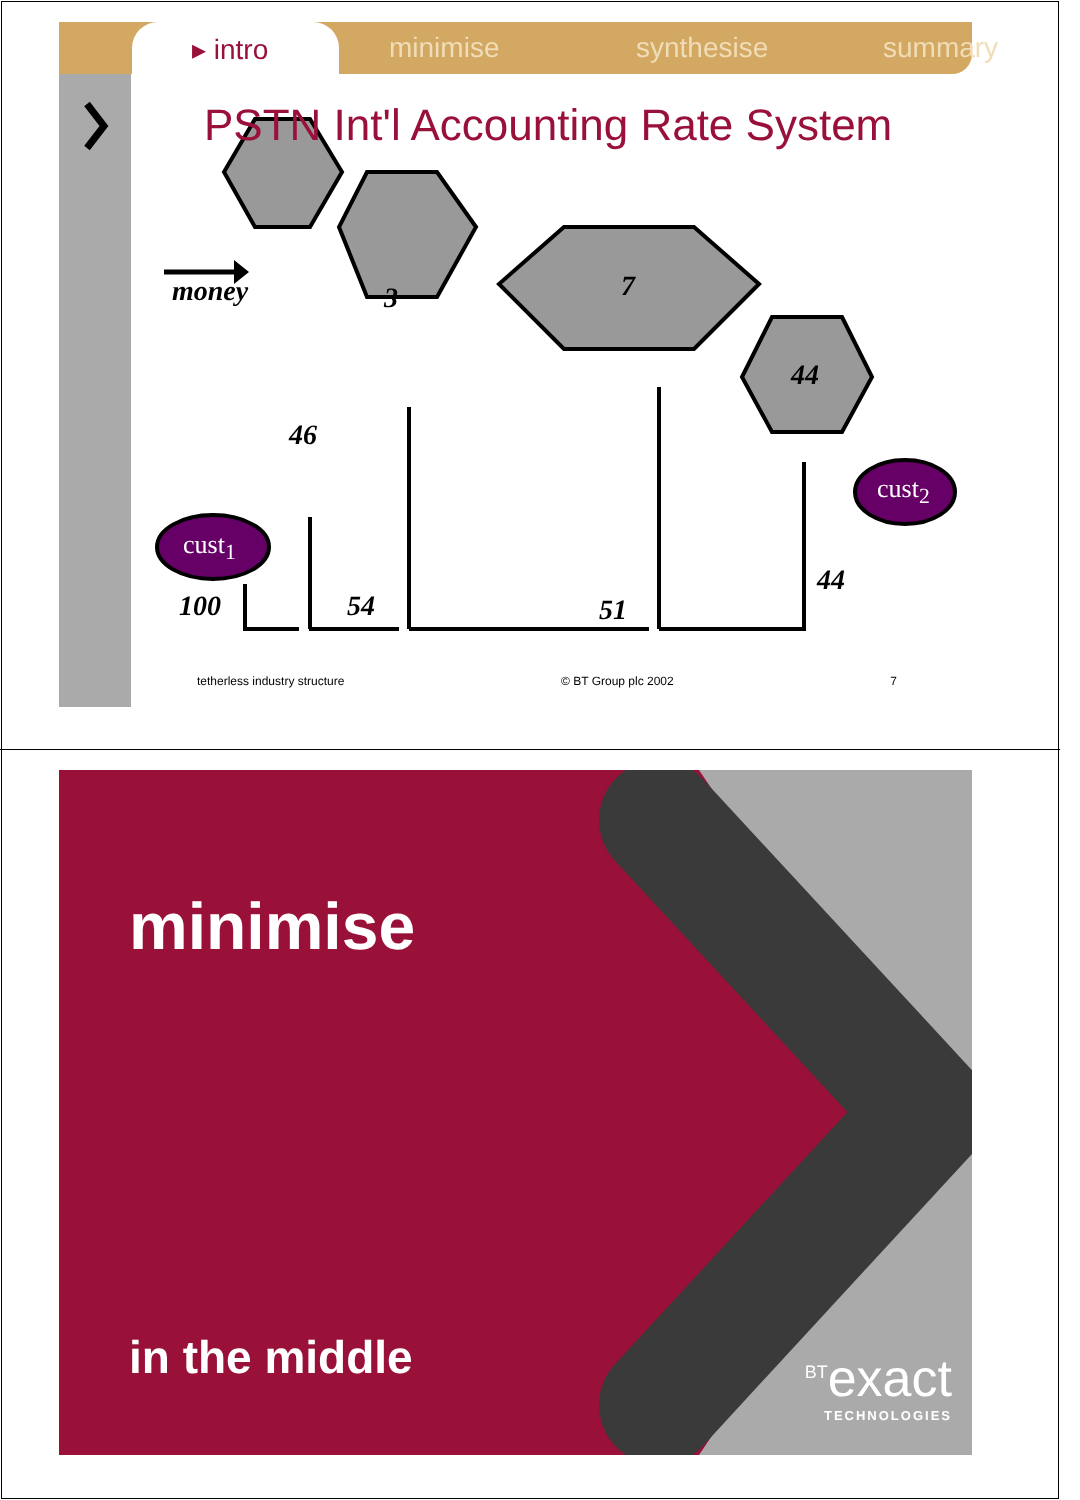▸ intro minimise synthesise summary
money 3 7
44
46
cust<sub>1</sub>
cust<sub>2</sub>
100 54 51
44
PSTN Int'l Accounting Rate System
tetherless industry structure © BT Group plc 2002 7
minimise
in the middle
<sup>BT</sup>exact
TECHNOLOGIES